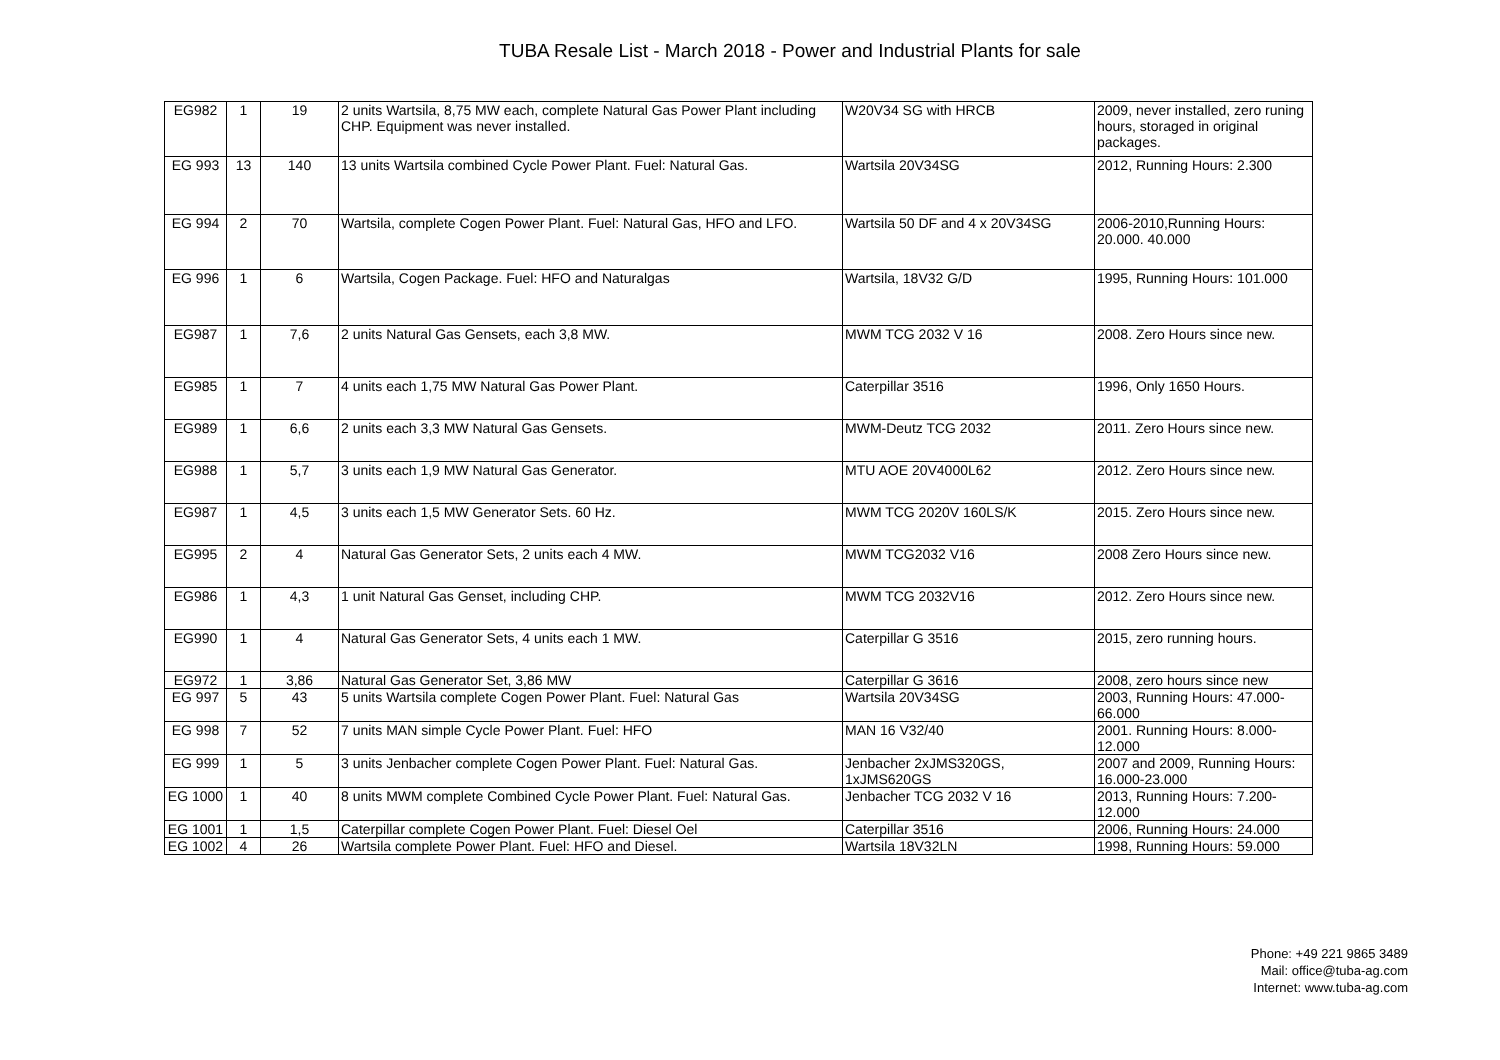TUBA Resale List - March 2018 - Power and Industrial Plants for sale
| EG982 | 1 | 19 | 2 units Wartsila, 8,75 MW each, complete Natural Gas Power Plant including CHP. Equipment was never installed. | W20V34 SG with HRCB | 2009, never installed, zero runing hours, storaged in original packages. |
| EG 993 | 13 | 140 | 13 units Wartsila combined Cycle Power Plant. Fuel: Natural Gas. | Wartsila 20V34SG | 2012, Running Hours: 2.300 |
| EG 994 | 2 | 70 | Wartsila, complete Cogen Power Plant. Fuel: Natural Gas, HFO and LFO. | Wartsila 50 DF and 4 x 20V34SG | 2006-2010,Running Hours: 20.000. 40.000 |
| EG 996 | 1 | 6 | Wartsila, Cogen Package. Fuel: HFO and Naturalgas | Wartsila, 18V32 G/D | 1995, Running Hours: 101.000 |
| EG987 | 1 | 7,6 | 2 units Natural Gas Gensets, each 3,8 MW. | MWM TCG 2032 V 16 | 2008. Zero Hours since new. |
| EG985 | 1 | 7 | 4 units each 1,75 MW Natural Gas Power Plant. | Caterpillar 3516 | 1996, Only 1650 Hours. |
| EG989 | 1 | 6,6 | 2 units each 3,3 MW Natural Gas Gensets. | MWM-Deutz TCG 2032 | 2011. Zero Hours since new. |
| EG988 | 1 | 5,7 | 3 units each 1,9 MW Natural Gas Generator. | MTU AOE 20V4000L62 | 2012. Zero Hours since new. |
| EG987 | 1 | 4,5 | 3 units each 1,5 MW Generator Sets. 60 Hz. | MWM TCG 2020V 160LS/K | 2015. Zero Hours since new. |
| EG995 | 2 | 4 | Natural Gas Generator Sets, 2 units each 4 MW. | MWM TCG2032 V16 | 2008 Zero Hours since new. |
| EG986 | 1 | 4,3 | 1 unit Natural Gas Genset, including CHP. | MWM TCG 2032V16 | 2012. Zero Hours since new. |
| EG990 | 1 | 4 | Natural Gas Generator Sets, 4 units each 1 MW. | Caterpillar G 3516 | 2015, zero running hours. |
| EG972 | 1 | 3,86 | Natural Gas Generator Set, 3,86 MW | Caterpillar G 3616 | 2008, zero hours since new |
| EG 997 | 5 | 43 | 5 units Wartsila complete Cogen Power Plant. Fuel: Natural Gas | Wartsila 20V34SG | 2003, Running Hours: 47.000-66.000 |
| EG 998 | 7 | 52 | 7 units MAN simple Cycle Power Plant. Fuel: HFO | MAN 16 V32/40 | 2001. Running Hours: 8.000-12.000 |
| EG 999 | 1 | 5 | 3 units Jenbacher complete Cogen Power Plant. Fuel: Natural Gas. | Jenbacher 2xJMS320GS, 1xJMS620GS | 2007 and 2009, Running Hours: 16.000-23.000 |
| EG 1000 | 1 | 40 | 8 units MWM complete Combined Cycle Power Plant. Fuel: Natural Gas. | Jenbacher TCG 2032 V 16 | 2013, Running Hours: 7.200-12.000 |
| EG 1001 | 1 | 1,5 | Caterpillar complete Cogen Power Plant. Fuel: Diesel Oel | Caterpillar 3516 | 2006, Running Hours: 24.000 |
| EG 1002 | 4 | 26 | Wartsila complete Power Plant. Fuel: HFO and Diesel. | Wartsila 18V32LN | 1998, Running Hours: 59.000 |
Phone: +49 221 9865 3489
Mail: office@tuba-ag.com
Internet: www.tuba-ag.com